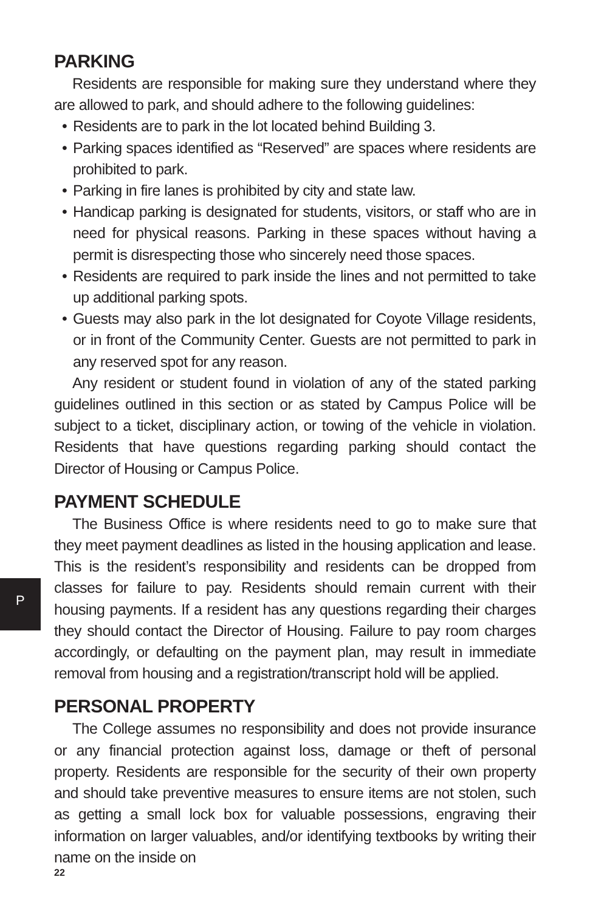PARKING
Residents are responsible for making sure they understand where they are allowed to park, and should adhere to the following guidelines:
• Residents are to park in the lot located behind Building 3.
• Parking spaces identified as “Reserved” are spaces where residents are prohibited to park.
• Parking in fire lanes is prohibited by city and state law.
• Handicap parking is designated for students, visitors, or staff who are in need for physical reasons. Parking in these spaces without having a permit is disrespecting those who sincerely need those spaces.
• Residents are required to park inside the lines and not permitted to take up additional parking spots.
• Guests may also park in the lot designated for Coyote Village residents, or in front of the Community Center. Guests are not permitted to park in any reserved spot for any reason.
Any resident or student found in violation of any of the stated parking guidelines outlined in this section or as stated by Campus Police will be subject to a ticket, disciplinary action, or towing of the vehicle in violation. Residents that have questions regarding parking should contact the Director of Housing or Campus Police.
PAYMENT SCHEDULE
The Business Office is where residents need to go to make sure that they meet payment deadlines as listed in the housing application and lease. This is the resident’s responsibility and residents can be dropped from classes for failure to pay. Residents should remain current with their housing payments. If a resident has any questions regarding their charges they should contact the Director of Housing. Failure to pay room charges accordingly, or defaulting on the payment plan, may result in immediate removal from housing and a registration/transcript hold will be applied.
PERSONAL PROPERTY
The College assumes no responsibility and does not provide insurance or any financial protection against loss, damage or theft of personal property. Residents are responsible for the security of their own property and should take preventive measures to ensure items are not stolen, such as getting a small lock box for valuable possessions, engraving their information on larger valuables, and/or identifying textbooks by writing their name on the inside on
P
22